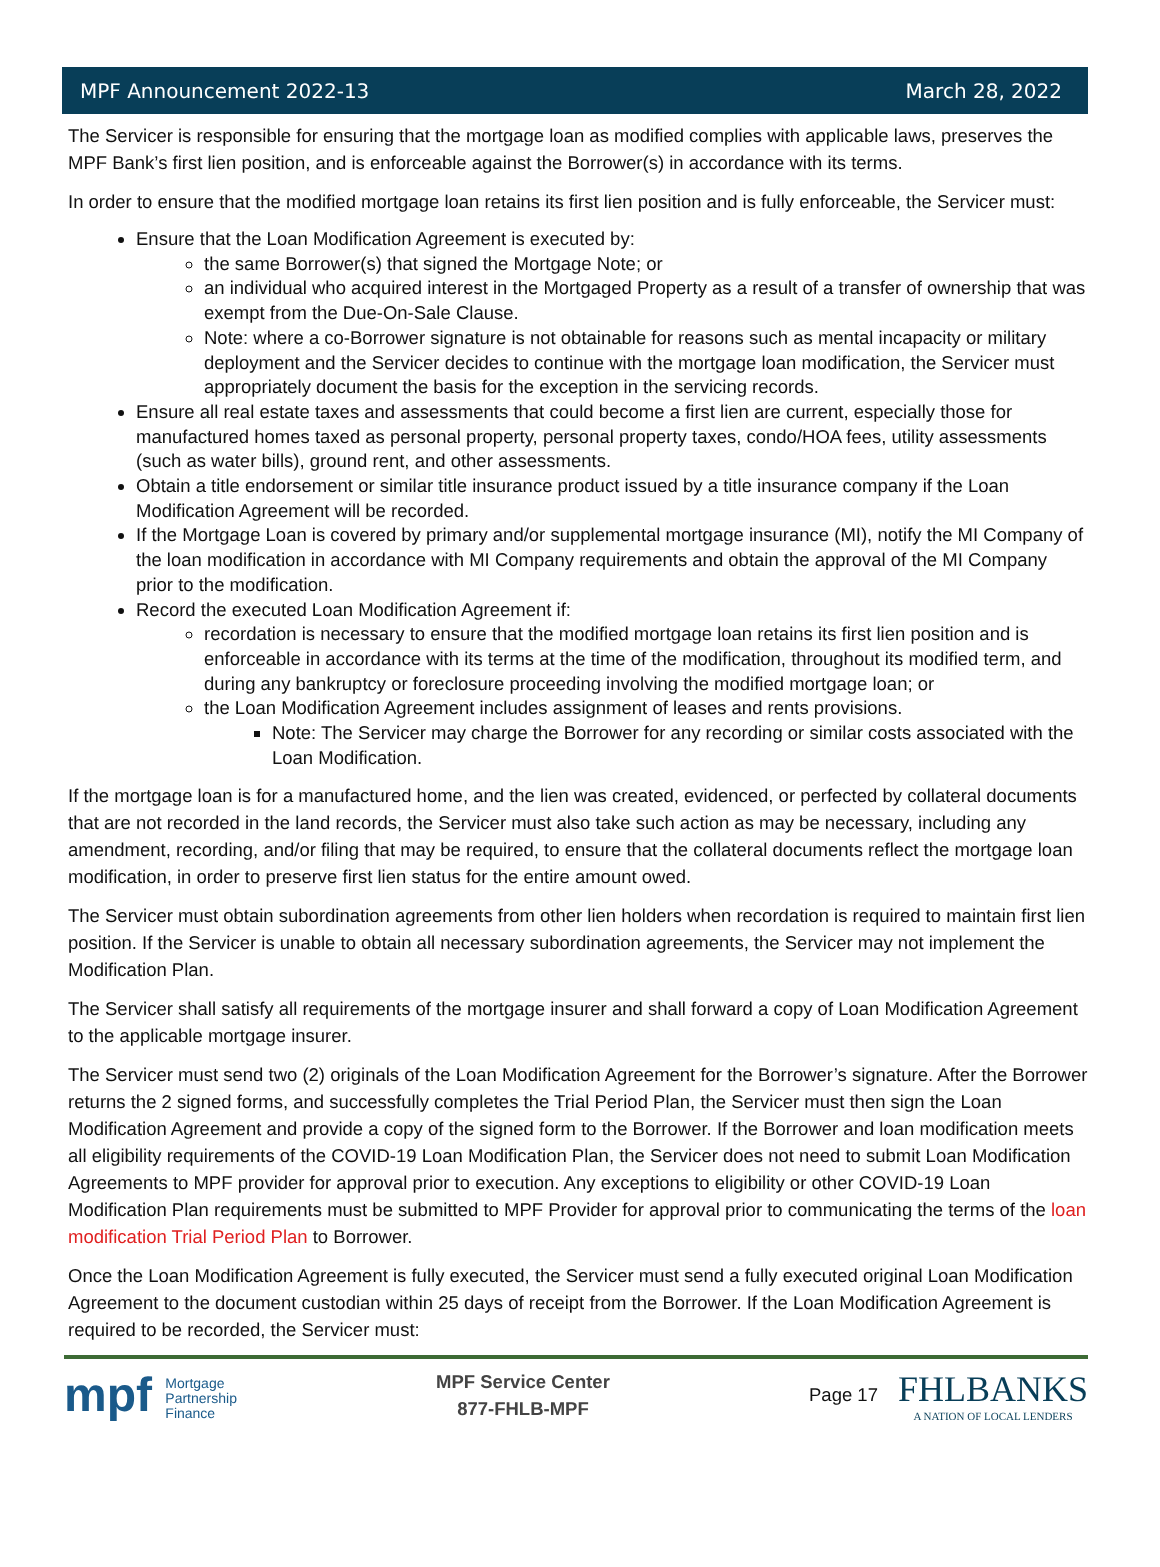MPF Announcement 2022-13 March 28, 2022
The Servicer is responsible for ensuring that the mortgage loan as modified complies with applicable laws, preserves the MPF Bank’s first lien position, and is enforceable against the Borrower(s) in accordance with its terms.
In order to ensure that the modified mortgage loan retains its first lien position and is fully enforceable, the Servicer must:
Ensure that the Loan Modification Agreement is executed by:
the same Borrower(s) that signed the Mortgage Note; or
an individual who acquired interest in the Mortgaged Property as a result of a transfer of ownership that was exempt from the Due-On-Sale Clause.
Note: where a co-Borrower signature is not obtainable for reasons such as mental incapacity or military deployment and the Servicer decides to continue with the mortgage loan modification, the Servicer must appropriately document the basis for the exception in the servicing records.
Ensure all real estate taxes and assessments that could become a first lien are current, especially those for manufactured homes taxed as personal property, personal property taxes, condo/HOA fees, utility assessments (such as water bills), ground rent, and other assessments.
Obtain a title endorsement or similar title insurance product issued by a title insurance company if the Loan Modification Agreement will be recorded.
If the Mortgage Loan is covered by primary and/or supplemental mortgage insurance (MI), notify the MI Company of the loan modification in accordance with MI Company requirements and obtain the approval of the MI Company prior to the modification.
Record the executed Loan Modification Agreement if:
recordation is necessary to ensure that the modified mortgage loan retains its first lien position and is enforceable in accordance with its terms at the time of the modification, throughout its modified term, and during any bankruptcy or foreclosure proceeding involving the modified mortgage loan; or
the Loan Modification Agreement includes assignment of leases and rents provisions.
Note: The Servicer may charge the Borrower for any recording or similar costs associated with the Loan Modification.
If the mortgage loan is for a manufactured home, and the lien was created, evidenced, or perfected by collateral documents that are not recorded in the land records, the Servicer must also take such action as may be necessary, including any amendment, recording, and/or filing that may be required, to ensure that the collateral documents reflect the mortgage loan modification, in order to preserve first lien status for the entire amount owed.
The Servicer must obtain subordination agreements from other lien holders when recordation is required to maintain first lien position. If the Servicer is unable to obtain all necessary subordination agreements, the Servicer may not implement the Modification Plan.
The Servicer shall satisfy all requirements of the mortgage insurer and shall forward a copy of Loan Modification Agreement to the applicable mortgage insurer.
The Servicer must send two (2) originals of the Loan Modification Agreement for the Borrower’s signature. After the Borrower returns the 2 signed forms, and successfully completes the Trial Period Plan, the Servicer must then sign the Loan Modification Agreement and provide a copy of the signed form to the Borrower. If the Borrower and loan modification meets all eligibility requirements of the COVID-19 Loan Modification Plan, the Servicer does not need to submit Loan Modification Agreements to MPF provider for approval prior to execution. Any exceptions to eligibility or other COVID-19 Loan Modification Plan requirements must be submitted to MPF Provider for approval prior to communicating the terms of the loan modification Trial Period Plan to Borrower.
Once the Loan Modification Agreement is fully executed, the Servicer must send a fully executed original Loan Modification Agreement to the document custodian within 25 days of receipt from the Borrower. If the Loan Modification Agreement is required to be recorded, the Servicer must:
mpf Mortgage
Partnership
Finance
MPF Service Center
877-FHLB-MPF
Page 17
FHLBANKS
A NATION OF LOCAL LENDERS